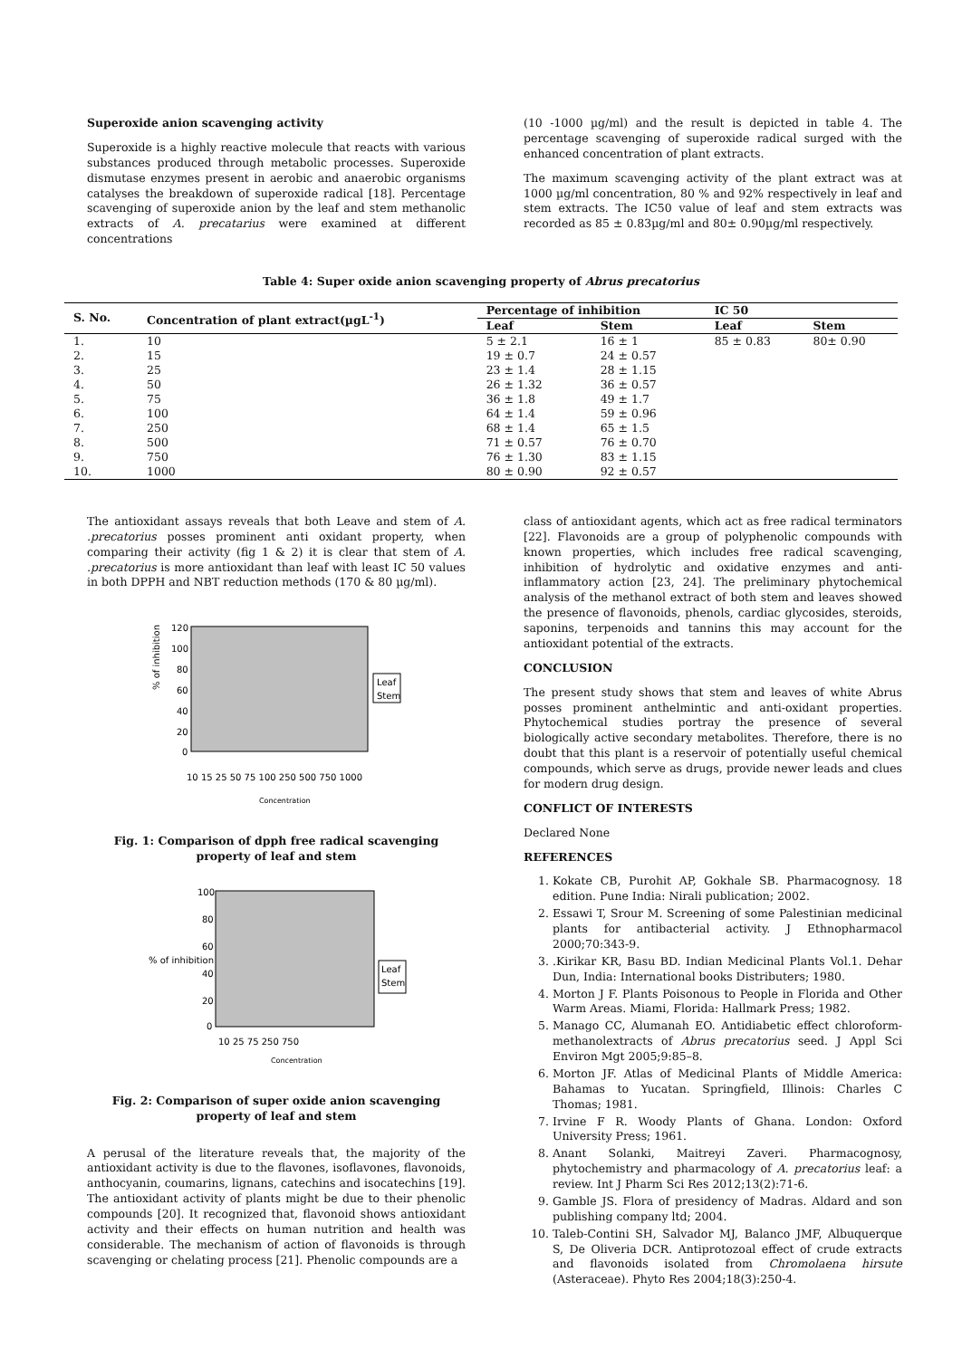Superoxide anion scavenging activity
Superoxide is a highly reactive molecule that reacts with various substances produced through metabolic processes. Superoxide dismutase enzymes present in aerobic and anaerobic organisms catalyses the breakdown of superoxide radical [18]. Percentage scavenging of superoxide anion by the leaf and stem methanolic extracts of A. precatarius were examined at different concentrations
(10 -1000 µg/ml) and the result is depicted in table 4. The percentage scavenging of superoxide radical surged with the enhanced concentration of plant extracts.
The maximum scavenging activity of the plant extract was at 1000 µg/ml concentration, 80 % and 92% respectively in leaf and stem extracts. The IC50 value of leaf and stem extracts was recorded as 85 ± 0.83µg/ml and 80± 0.90µg/ml respectively.
Table 4: Super oxide anion scavenging property of Abrus precatorius
| S. No. | Concentration of plant extract(µgL<sup>-1</sup>) | Percentage of inhibition | | IC 50 | |
| --- | --- | --- | --- | --- | --- |
| | | Leaf | Stem | Leaf | Stem |
| 1. | 10 | 5 ± 2.1 | 16 ± 1 | 85 ± 0.83 | 80± 0.90 |
| 2. | 15 | 19 ± 0.7 | 24 ± 0.57 | | |
| 3. | 25 | 23 ± 1.4 | 28 ± 1.15 | | |
| 4. | 50 | 26 ± 1.32 | 36 ± 0.57 | | |
| 5. | 75 | 36 ± 1.8 | 49 ± 1.7 | | |
| 6. | 100 | 64 ± 1.4 | 59 ± 0.96 | | |
| 7. | 250 | 68 ± 1.4 | 65 ± 1.5 | | |
| 8. | 500 | 71 ± 0.57 | 76 ± 0.70 | | |
| 9. | 750 | 76 ± 1.30 | 83 ± 1.15 | | |
| 10. | 1000 | 80 ± 0.90 | 92 ± 0.57 | | |
The antioxidant assays reveals that both Leave and stem of A. .precatorius posses prominent anti oxidant property, when comparing their activity (fig 1 & 2) it is clear that stem of A. .precatorius is more antioxidant than leaf with least IC 50 values in both DPPH and NBT reduction methods (170 & 80 µg/ml).
% of inhibition
120
100
80
60
40
20
0
Leaf
Stem
Concentration
10 15 25 50 75 100 250 500 750 1000
Fig. 1: Comparison of dpph free radical scavenging property of leaf and stem
% of inhibition
100
80
60
40
20
0
Leaf
Stem
10 25 75 250 750
Concentration
Fig. 2: Comparison of super oxide anion scavenging property of leaf and stem
A perusal of the literature reveals that, the majority of the antioxidant activity is due to the flavones, isoflavones, flavonoids, anthocyanin, coumarins, lignans, catechins and isocatechins [19]. The antioxidant activity of plants might be due to their phenolic compounds [20]. It recognized that, flavonoid shows antioxidant activity and their effects on human nutrition and health was considerable. The mechanism of action of flavonoids is through scavenging or chelating process [21]. Phenolic compounds are a
class of antioxidant agents, which act as free radical terminators [22]. Flavonoids are a group of polyphenolic compounds with known properties, which includes free radical scavenging, inhibition of hydrolytic and oxidative enzymes and anti-inflammatory action [23, 24]. The preliminary phytochemical analysis of the methanol extract of both stem and leaves showed the presence of flavonoids, phenols, cardiac glycosides, steroids, saponins, terpenoids and tannins this may account for the antioxidant potential of the extracts.
CONCLUSION
The present study shows that stem and leaves of white Abrus posses prominent anthelmintic and anti-oxidant properties. Phytochemical studies portray the presence of several biologically active secondary metabolites. Therefore, there is no doubt that this plant is a reservoir of potentially useful chemical compounds, which serve as drugs, provide newer leads and clues for modern drug design.
CONFLICT OF INTERESTS
Declared None
REFERENCES
1. Kokate CB, Purohit AP, Gokhale SB. Pharmacognosy. 18 edition. Pune India: Nirali publication; 2002.
2. Essawi T, Srour M. Screening of some Palestinian medicinal plants for antibacterial activity. J Ethnopharmacol 2000;70:343-9.
3. .Kirikar KR, Basu BD. Indian Medicinal Plants Vol.1. Dehar Dun, India: International books Distributers; 1980.
4. Morton J F. Plants Poisonous to People in Florida and Other Warm Areas. Miami, Florida: Hallmark Press; 1982.
5. Manago CC, Alumanah EO. Antidiabetic effect chloroform-methanolextracts of Abrus precatorius seed. J Appl Sci Environ Mgt 2005;9:85–8.
6. Morton JF. Atlas of Medicinal Plants of Middle America: Bahamas to Yucatan. Springfield, Illinois: Charles C Thomas; 1981.
7. Irvine F R. Woody Plants of Ghana. London: Oxford University Press; 1961.
8. Anant Solanki, Maitreyi Zaveri. Pharmacognosy, phytochemistry and pharmacology of A. precatorius leaf: a review. Int J Pharm Sci Res 2012;13(2):71-6.
9. Gamble JS. Flora of presidency of Madras. Aldard and son publishing company ltd; 2004.
10. Taleb-Contini SH, Salvador MJ, Balanco JMF, Albuquerque S, De Oliveria DCR. Antiprotozoal effect of crude extracts and flavonoids isolated from Chromolaena hirsute (Asteraceae). Phyto Res 2004;18(3):250-4.